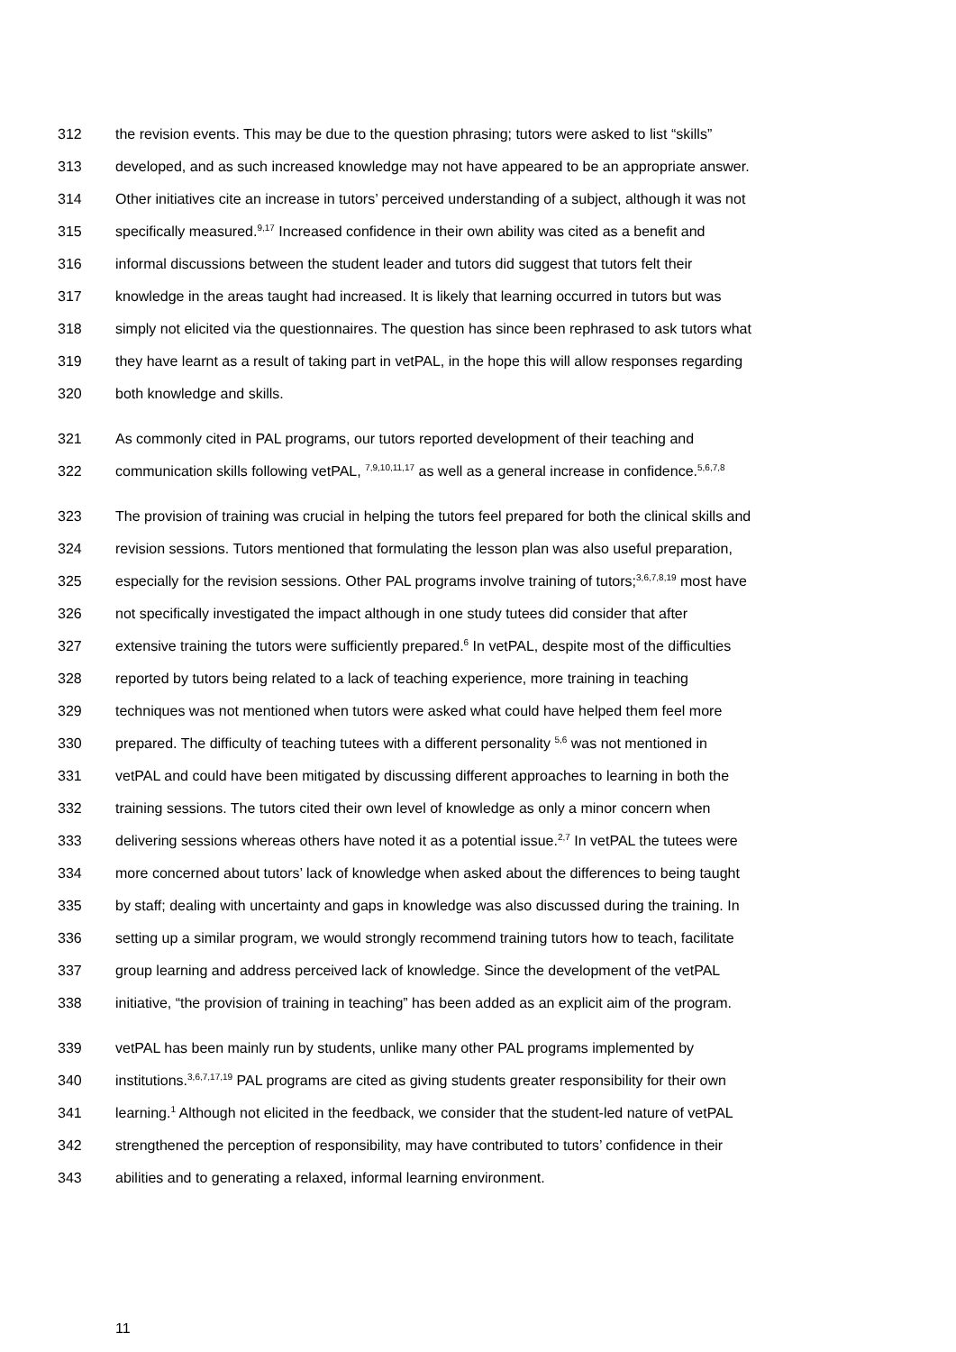312 the revision events. This may be due to the question phrasing; tutors were asked to list “skills”
313 developed, and as such increased knowledge may not have appeared to be an appropriate answer.
314 Other initiatives cite an increase in tutors’ perceived understanding of a subject, although it was not
315 specifically measured.<sup>9,17</sup> Increased confidence in their own ability was cited as a benefit and
316 informal discussions between the student leader and tutors did suggest that tutors felt their
317 knowledge in the areas taught had increased. It is likely that learning occurred in tutors but was
318 simply not elicited via the questionnaires. The question has since been rephrased to ask tutors what
319 they have learnt as a result of taking part in vetPAL, in the hope this will allow responses regarding
320 both knowledge and skills.
321 As commonly cited in PAL programs, our tutors reported development of their teaching and
322 communication skills following vetPAL, <sup>7,9,10,11,17</sup> as well as a general increase in confidence.<sup>5,6,7,8</sup>
323 The provision of training was crucial in helping the tutors feel prepared for both the clinical skills and
324 revision sessions. Tutors mentioned that formulating the lesson plan was also useful preparation,
325 especially for the revision sessions. Other PAL programs involve training of tutors;<sup>3,6,7,8,19</sup> most have
326 not specifically investigated the impact although in one study tutees did consider that after
327 extensive training the tutors were sufficiently prepared.<sup>6</sup> In vetPAL, despite most of the difficulties
328 reported by tutors being related to a lack of teaching experience, more training in teaching
329 techniques was not mentioned when tutors were asked what could have helped them feel more
330 prepared. The difficulty of teaching tutees with a different personality <sup>5,6</sup> was not mentioned in
331 vetPAL and could have been mitigated by discussing different approaches to learning in both the
332 training sessions. The tutors cited their own level of knowledge as only a minor concern when
333 delivering sessions whereas others have noted it as a potential issue.<sup>2,7</sup> In vetPAL the tutees were
334 more concerned about tutors’ lack of knowledge when asked about the differences to being taught
335 by staff; dealing with uncertainty and gaps in knowledge was also discussed during the training. In
336 setting up a similar program, we would strongly recommend training tutors how to teach, facilitate
337 group learning and address perceived lack of knowledge. Since the development of the vetPAL
338 initiative, “the provision of training in teaching” has been added as an explicit aim of the program.
339 vetPAL has been mainly run by students, unlike many other PAL programs implemented by
340 institutions.<sup>3,6,7,17,19</sup> PAL programs are cited as giving students greater responsibility for their own
341 learning.<sup>1</sup> Although not elicited in the feedback, we consider that the student-led nature of vetPAL
342 strengthened the perception of responsibility, may have contributed to tutors’ confidence in their
343 abilities and to generating a relaxed, informal learning environment.
11